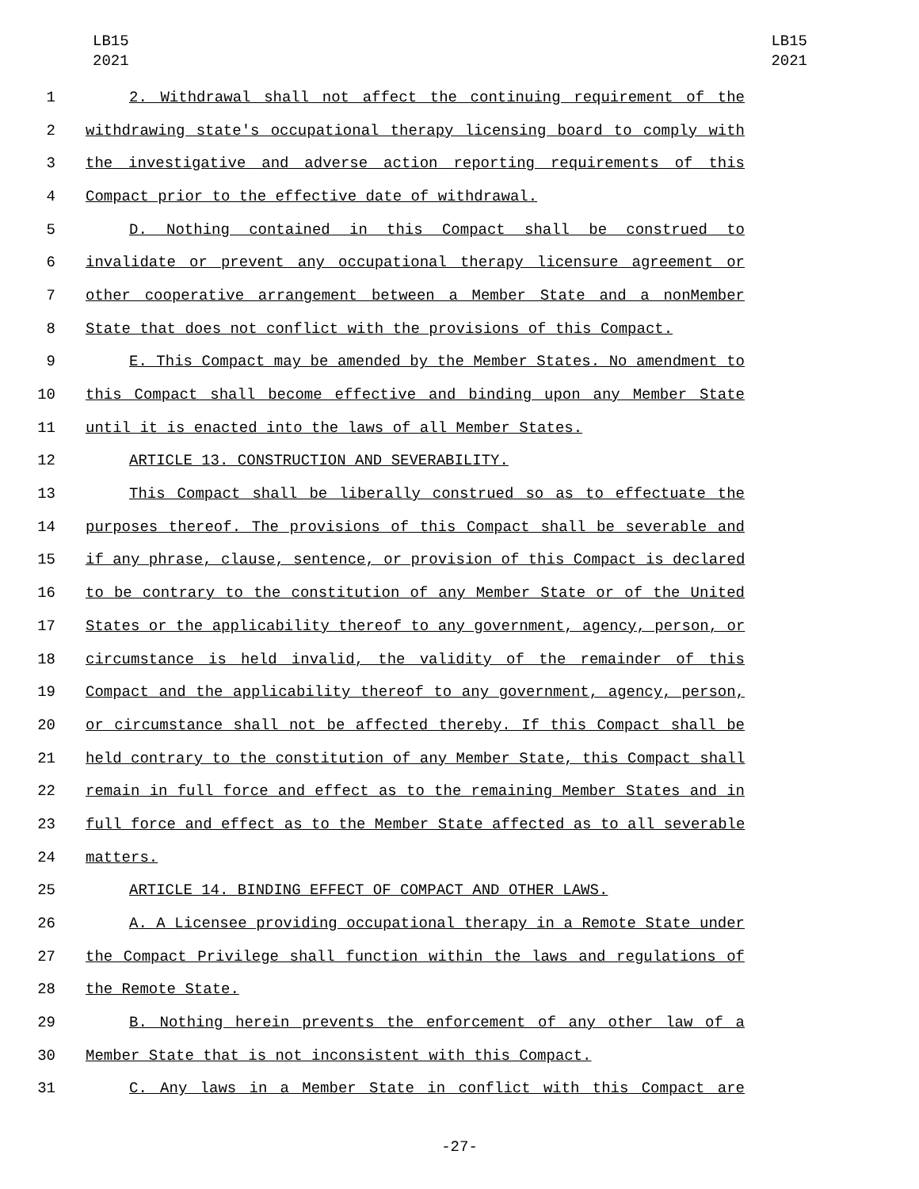LB15
2021
LB15
2021
1 2. Withdrawal shall not affect the continuing requirement of the
2 withdrawing state's occupational therapy licensing board to comply with
3 the investigative and adverse action reporting requirements of this
4 Compact prior to the effective date of withdrawal.
5 D. Nothing contained in this Compact shall be construed to
6 invalidate or prevent any occupational therapy licensure agreement or
7 other cooperative arrangement between a Member State and a nonMember
8 State that does not conflict with the provisions of this Compact.
9 E. This Compact may be amended by the Member States. No amendment to
10 this Compact shall become effective and binding upon any Member State
11 until it is enacted into the laws of all Member States.
12 ARTICLE 13. CONSTRUCTION AND SEVERABILITY.
13 This Compact shall be liberally construed so as to effectuate the
14 purposes thereof. The provisions of this Compact shall be severable and
15 if any phrase, clause, sentence, or provision of this Compact is declared
16 to be contrary to the constitution of any Member State or of the United
17 States or the applicability thereof to any government, agency, person, or
18 circumstance is held invalid, the validity of the remainder of this
19 Compact and the applicability thereof to any government, agency, person,
20 or circumstance shall not be affected thereby. If this Compact shall be
21 held contrary to the constitution of any Member State, this Compact shall
22 remain in full force and effect as to the remaining Member States and in
23 full force and effect as to the Member State affected as to all severable
24 matters.
25 ARTICLE 14. BINDING EFFECT OF COMPACT AND OTHER LAWS.
26 A. A Licensee providing occupational therapy in a Remote State under
27 the Compact Privilege shall function within the laws and regulations of
28 the Remote State.
29 B. Nothing herein prevents the enforcement of any other law of a
30 Member State that is not inconsistent with this Compact.
31 C. Any laws in a Member State in conflict with this Compact are
-27-